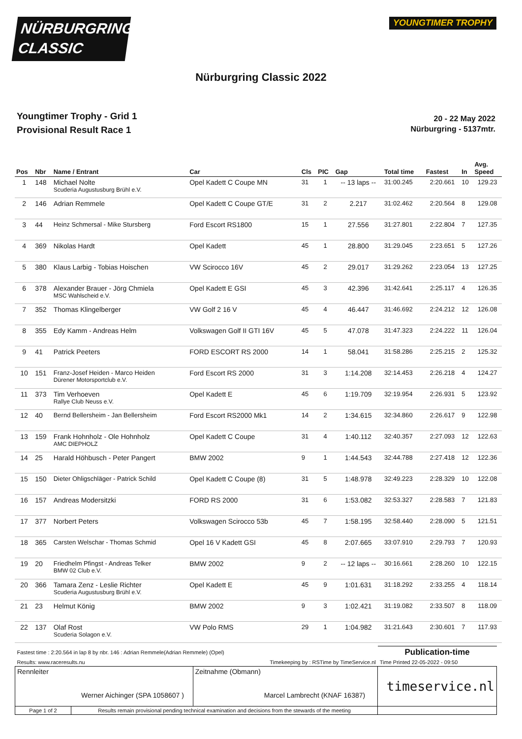NÜRBURGRING
CLASSIC
YOUNGTIMER TROPHY
Nürburgring Classic 2022
Youngtimer Trophy - Grid 1
Provisional Result Race 1
20 - 22 May 2022
Nürburgring - 5137mtr.
| Pos | Nbr | Name / Entrant | Car | Cls | PIC | Gap | Total time | Fastest | In | Avg. Speed |
| --- | --- | --- | --- | --- | --- | --- | --- | --- | --- | --- |
| 1 | 148 | Michael Nolte Scuderia Augustusburg Brühl e.V. | Opel Kadett C Coupe MN | 31 | 1 | -- 13 laps -- | 31:00.245 | 2:20.661 | 10 | 129.23 |
| 2 | 146 | Adrian Remmele | Opel Kadett C Coupe GT/E | 31 | 2 | 2.217 | 31:02.462 | 2:20.564 | 8 | 129.08 |
| 3 | 44 | Heinz Schmersal - Mike Stursberg | Ford Escort RS1800 | 15 | 1 | 27.556 | 31:27.801 | 2:22.804 | 7 | 127.35 |
| 4 | 369 | Nikolas Hardt | Opel Kadett | 45 | 1 | 28.800 | 31:29.045 | 2:23.651 | 5 | 127.26 |
| 5 | 380 | Klaus Larbig - Tobias Hoischen | VW Scirocco 16V | 45 | 2 | 29.017 | 31:29.262 | 2:23.054 | 13 | 127.25 |
| 6 | 378 | Alexander Brauer - Jörg Chmiela MSC Wahlscheid e.V. | Opel Kadett E GSI | 45 | 3 | 42.396 | 31:42.641 | 2:25.117 | 4 | 126.35 |
| 7 | 352 | Thomas Klingelberger | VW Golf 2 16 V | 45 | 4 | 46.447 | 31:46.692 | 2:24.212 | 12 | 126.08 |
| 8 | 355 | Edy Kamm - Andreas Helm | Volkswagen Golf II GTI 16V | 45 | 5 | 47.078 | 31:47.323 | 2:24.222 | 11 | 126.04 |
| 9 | 41 | Patrick Peeters | FORD ESCORT RS 2000 | 14 | 1 | 58.041 | 31:58.286 | 2:25.215 | 2 | 125.32 |
| 10 | 151 | Franz-Josef Heiden - Marco Heiden Dürener Motorsportclub e.V. | Ford Escort RS 2000 | 31 | 3 | 1:14.208 | 32:14.453 | 2:26.218 | 4 | 124.27 |
| 11 | 373 | Tim Verhoeven Rallye Club Neuss e.V. | Opel Kadett E | 45 | 6 | 1:19.709 | 32:19.954 | 2:26.931 | 5 | 123.92 |
| 12 | 40 | Bernd Bellersheim - Jan Bellersheim | Ford Escort RS2000 Mk1 | 14 | 2 | 1:34.615 | 32:34.860 | 2:26.617 | 9 | 122.98 |
| 13 | 159 | Frank Hohnholz - Ole Hohnholz AMC DIEPHOLZ | Opel Kadett C Coupe | 31 | 4 | 1:40.112 | 32:40.357 | 2:27.093 | 12 | 122.63 |
| 14 | 25 | Harald Höhbusch - Peter Pangert | BMW 2002 | 9 | 1 | 1:44.543 | 32:44.788 | 2:27.418 | 12 | 122.36 |
| 15 | 150 | Dieter Ohligschläger - Patrick Schild | Opel Kadett C Coupe (8) | 31 | 5 | 1:48.978 | 32:49.223 | 2:28.329 | 10 | 122.08 |
| 16 | 157 | Andreas Modersitzki | FORD RS 2000 | 31 | 6 | 1:53.082 | 32:53.327 | 2:28.583 | 7 | 121.83 |
| 17 | 377 | Norbert Peters | Volkswagen Scirocco 53b | 45 | 7 | 1:58.195 | 32:58.440 | 2:28.090 | 5 | 121.51 |
| 18 | 365 | Carsten Welschar - Thomas Schmid | Opel 16 V Kadett GSI | 45 | 8 | 2:07.665 | 33:07.910 | 2:29.793 | 7 | 120.93 |
| 19 | 20 | Friedhelm Pfingst - Andreas Telker BMW 02 Club e.V. | BMW 2002 | 9 | 2 | -- 12 laps -- | 30:16.661 | 2:28.260 | 10 | 122.15 |
| 20 | 366 | Tamara Zenz - Leslie Richter Scuderia Augustusburg Brühl e.V. | Opel Kadett E | 45 | 9 | 1:01.631 | 31:18.292 | 2:33.255 | 4 | 118.14 |
| 21 | 23 | Helmut König | BMW 2002 | 9 | 3 | 1:02.421 | 31:19.082 | 2:33.507 | 8 | 118.09 |
| 22 | 137 | Olaf Rost Scuderia Solagon e.V. | VW Polo RMS | 29 | 1 | 1:04.982 | 31:21.643 | 2:30.601 | 7 | 117.93 |
| Fastest time : 2:20.564 in lap 8 by nbr. 146 : Adrian Remmele(Adrian Remmele) (Opel) | | | Publication-time |
| Results: www.raceresults.nu | | Timekeeping by : RSTime by TimeService.nl | Time Printed 22-05-2022 - 09:50 |
| Rennleiter Werner Aichinger (SPA 1058607 ) | | Zeitnahme (Obmann) Marcel Lambrecht (KNAF 16387) | timeservice.nl |
| Page 1 of 2 | Results remain provisional pending technical examination and decisions from the stewards of the meeting | | |